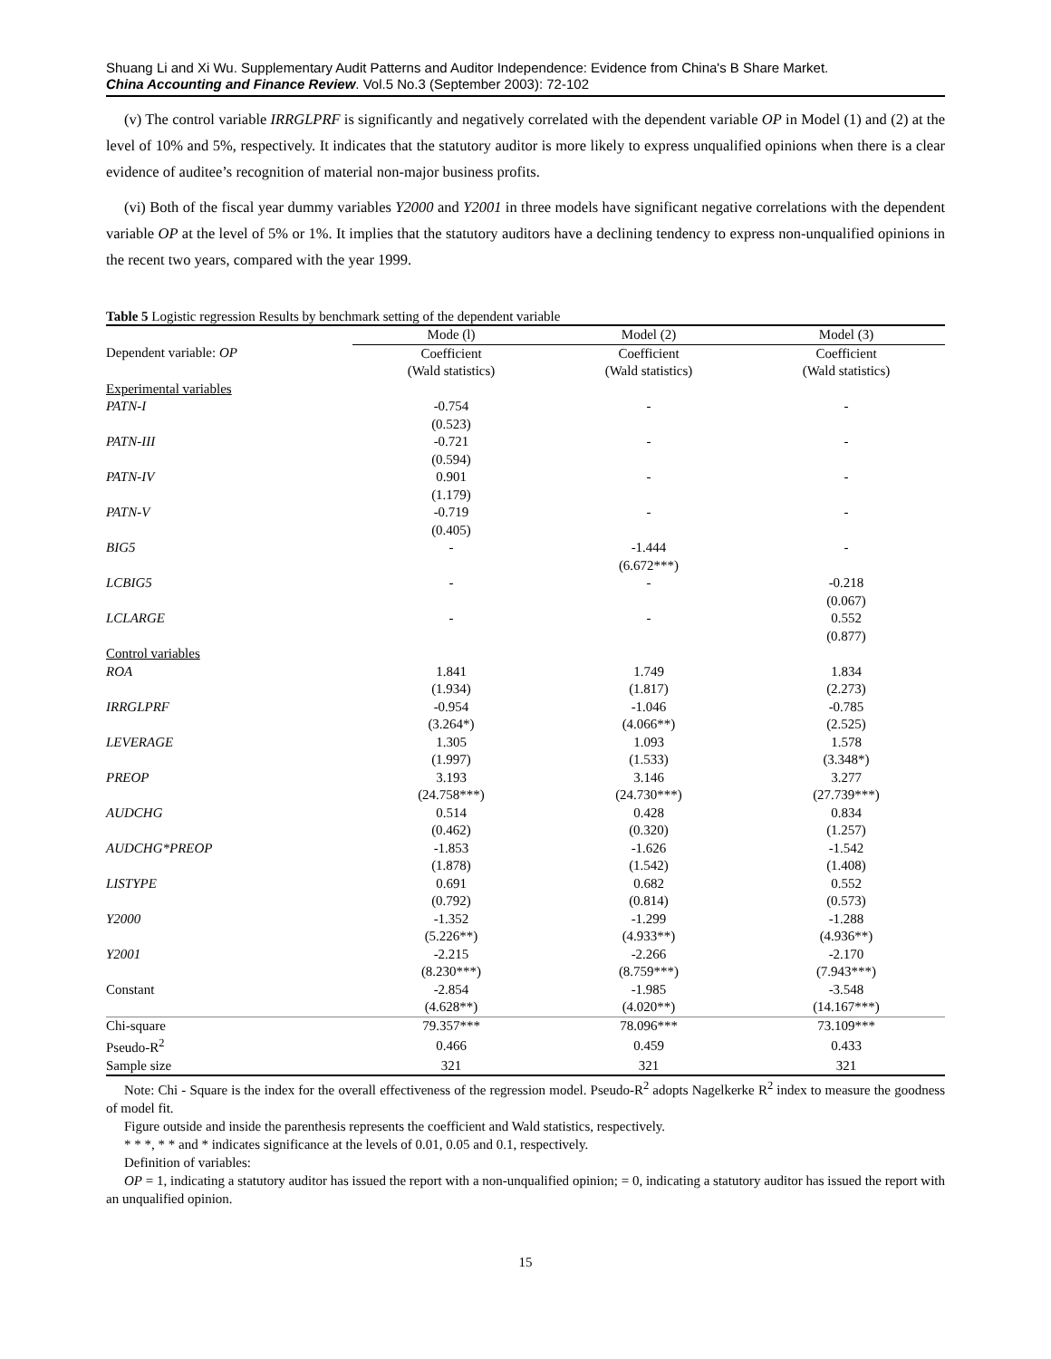Shuang Li and Xi Wu. Supplementary Audit Patterns and Auditor Independence: Evidence from China's B Share Market.
China Accounting and Finance Review. Vol.5 No.3 (September 2003): 72-102
(v) The control variable IRRGLPRF is significantly and negatively correlated with the dependent variable OP in Model (1) and (2) at the level of 10% and 5%, respectively. It indicates that the statutory auditor is more likely to express unqualified opinions when there is a clear evidence of auditee’s recognition of material non-major business profits.
(vi) Both of the fiscal year dummy variables Y2000 and Y2001 in three models have significant negative correlations with the dependent variable OP at the level of 5% or 1%. It implies that the statutory auditors have a declining tendency to express non-unqualified opinions in the recent two years, compared with the year 1999.
Table 5 Logistic regression Results by benchmark setting of the dependent variable
| | Mode (l) | Model (2) | Model (3) |
| Dependent variable: OP | Coefficient | Coefficient | Coefficient |
| | (Wald statistics) | (Wald statistics) | (Wald statistics) |
| Experimental variables | | | |
| PATN-I | -0.754 | - | - |
| | (0.523) | | |
| PATN-III | -0.721 | - | - |
| | (0.594) | | |
| PATN-IV | 0.901 | - | - |
| | (1.179) | | |
| PATN-V | -0.719 | - | - |
| | (0.405) | | |
| BIG5 | - | -1.444 | - |
| | | (6.672***) | |
| LCBIG5 | - | - | -0.218 |
| | | | (0.067) |
| LCLARGE | - | - | 0.552 |
| | | | (0.877) |
| Control variables | | | |
| ROA | 1.841 | 1.749 | 1.834 |
| | (1.934) | (1.817) | (2.273) |
| IRRGLPRF | -0.954 | -1.046 | -0.785 |
| | (3.264*) | (4.066**) | (2.525) |
| LEVERAGE | 1.305 | 1.093 | 1.578 |
| | (1.997) | (1.533) | (3.348*) |
| PREOP | 3.193 | 3.146 | 3.277 |
| | (24.758***) | (24.730***) | (27.739***) |
| AUDCHG | 0.514 | 0.428 | 0.834 |
| | (0.462) | (0.320) | (1.257) |
| AUDCHG*PREOP | -1.853 | -1.626 | -1.542 |
| | (1.878) | (1.542) | (1.408) |
| LISTYPE | 0.691 | 0.682 | 0.552 |
| | (0.792) | (0.814) | (0.573) |
| Y2000 | -1.352 | -1.299 | -1.288 |
| | (5.226**) | (4.933**) | (4.936**) |
| Y2001 | -2.215 | -2.266 | -2.170 |
| | (8.230***) | (8.759***) | (7.943***) |
| Constant | -2.854 | -1.985 | -3.548 |
| | (4.628**) | (4.020**) | (14.167***) |
| Chi-square | 79.357*** | 78.096*** | 73.109*** |
| Pseudo-R<sup>2</sup> | 0.466 | 0.459 | 0.433 |
| Sample size | 321 | 321 | 321 |
Note: Chi - Square is the index for the overall effectiveness of the regression model. Pseudo-R<sup>2</sup> adopts Nagelkerke R<sup>2</sup> index to measure the goodness of model fit.
Figure outside and inside the parenthesis represents the coefficient and Wald statistics, respectively.
* * *, * * and * indicates significance at the levels of 0.01, 0.05 and 0.1, respectively.
Definition of variables:
OP = 1, indicating a statutory auditor has issued the report with a non-unqualified opinion; = 0, indicating a statutory auditor has issued the report with an unqualified opinion.
15